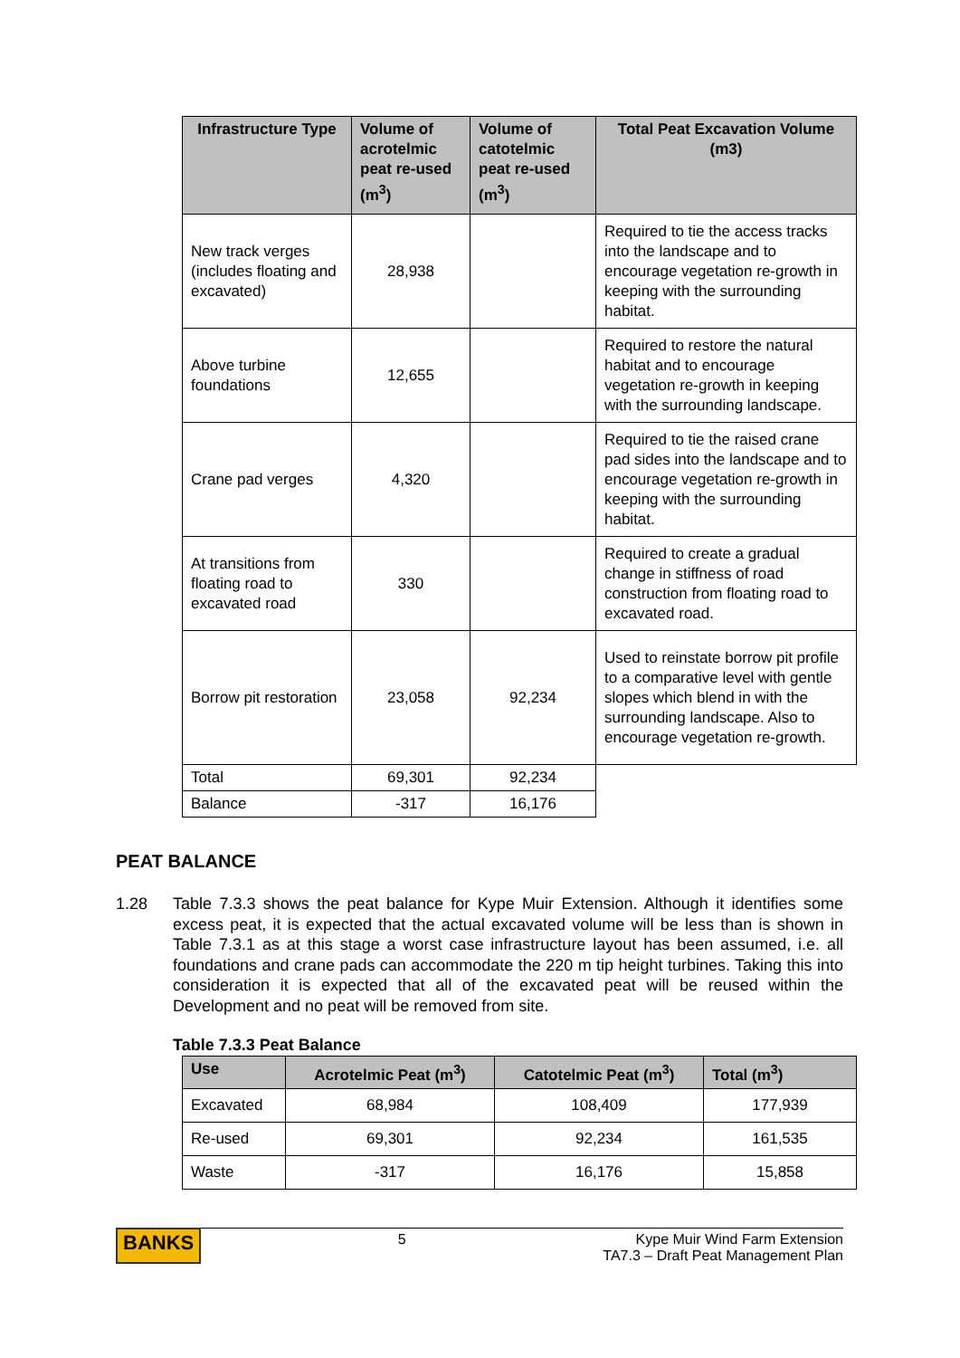| Infrastructure Type | Volume of acrotelmic peat re-used (m<sup>3</sup>) | Volume of catotelmic peat re-used (m<sup>3</sup>) | Total Peat Excavation Volume (m3) |
| --- | --- | --- | --- |
| New track verges (includes floating and excavated) | 28,938 | | Required to tie the access tracks into the landscape and to encourage vegetation re-growth in keeping with the surrounding habitat. |
| Above turbine foundations | 12,655 | | Required to restore the natural habitat and to encourage vegetation re-growth in keeping with the surrounding landscape. |
| Crane pad verges | 4,320 | | Required to tie the raised crane pad sides into the landscape and to encourage vegetation re-growth in keeping with the surrounding habitat. |
| At transitions from floating road to excavated road | 330 | | Required to create a gradual change in stiffness of road construction from floating road to excavated road. |
| Borrow pit restoration | 23,058 | 92,234 | Used to reinstate borrow pit profile to a comparative level with gentle slopes which blend in with the surrounding landscape. Also to encourage vegetation re-growth. |
| Total | 69,301 | 92,234 | |
| Balance | -317 | 16,176 | |
PEAT BALANCE
1.28 Table 7.3.3 shows the peat balance for Kype Muir Extension. Although it identifies some excess peat, it is expected that the actual excavated volume will be less than is shown in Table 7.3.1 as at this stage a worst case infrastructure layout has been assumed, i.e. all foundations and crane pads can accommodate the 220 m tip height turbines. Taking this into consideration it is expected that all of the excavated peat will be reused within the Development and no peat will be removed from site.
Table 7.3.3 Peat Balance
| Use | Acrotelmic Peat (m<sup>3</sup>) | Catotelmic Peat (m<sup>3</sup>) | Total (m<sup>3</sup>) |
| --- | --- | --- | --- |
| Excavated | 68,984 | 108,409 | 177,939 |
| Re-used | 69,301 | 92,234 | 161,535 |
| Waste | -317 | 16,176 | 15,858 |
BANKS 5 Kype Muir Wind Farm Extension
TA7.3 – Draft Peat Management Plan